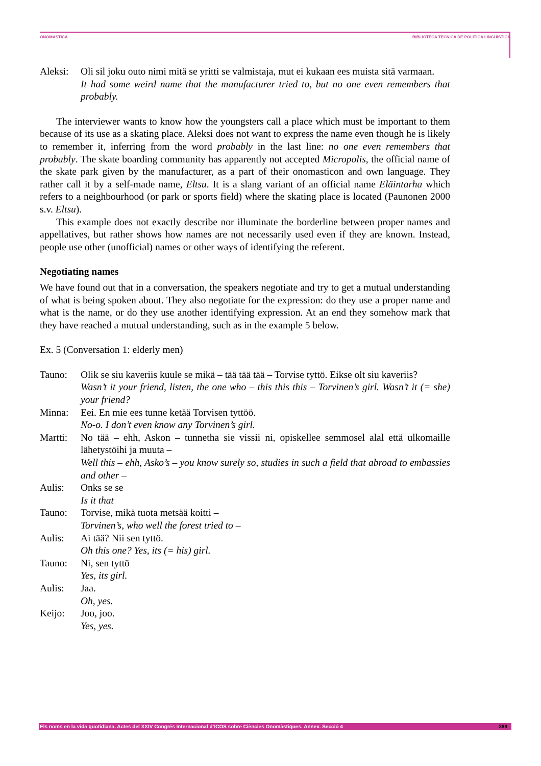ONOMÀSTICA BIBLIOTECA TÈCNICA DE POLÍTICA LINGÜÍSTICA
Aleksi:
Oli sil joku outo nimi mitä se yritti se valmistaja, mut ei kukaan ees muista sitä varmaan.
It had some weird name that the manufacturer tried to, but no one even remembers that probably.
The interviewer wants to know how the youngsters call a place which must be important to them because of its use as a skating place. Aleksi does not want to express the name even though he is likely to remember it, inferring from the word probably in the last line: no one even remembers that probably. The skate boarding community has apparently not accepted Micropolis, the official name of the skate park given by the manufacturer, as a part of their onomasticon and own language. They rather call it by a self-made name, Eltsu. It is a slang variant of an official name Eläintarha which refers to a neighbourhood (or park or sports field) where the skating place is located (Paunonen 2000 s.v. Eltsu).
This example does not exactly describe nor illuminate the borderline between proper names and appellatives, but rather shows how names are not necessarily used even if they are known. Instead, people use other (unofficial) names or other ways of identifying the referent.
Negotiating names
We have found out that in a conversation, the speakers negotiate and try to get a mutual understanding of what is being spoken about. They also negotiate for the expression: do they use a proper name and what is the name, or do they use another identifying expression. At an end they somehow mark that they have reached a mutual understanding, such as in the example 5 below.
Ex. 5 (Conversation 1: elderly men)
Tauno: Olik se siu kaveriis kuule se mikä – tää tää tää – Torvise tyttö. Eikse olt siu kaveriis?
Wasn’t it your friend, listen, the one who – this this this – Torvinen’s girl. Wasn’t it (= she) your friend?
Minna: Eei. En mie ees tunne ketää Torvisen tyttöö.
No-o. I don’t even know any Torvinen’s girl.
Martti:
No tää – ehh, Askon – tunnetha sie vissii ni, opiskellee semmosel alal että ulkomaille lähetystöihi ja muuta –
Well this – ehh, Asko’s – you know surely so, studies in such a field that abroad to embassies and other –
Aulis: Onks se se
Is it that
Tauno: Torvise, mikä tuota metsää koitti –
Torvinen’s, who well the forest tried to –
Aulis: Ai tää? Nii sen tyttö.
Oh this one? Yes, its (= his) girl.
Tauno: Ni, sen tyttö
Yes, its girl.
Aulis: Jaa.
Oh, yes.
Keijo: Joo, joo.
Yes, yes.
Els noms en la vida quotidiana. Actes del XXIV Congrés Internacional d’ICOS sobre Ciències Onomàstiques. Annex. Secció 4 389